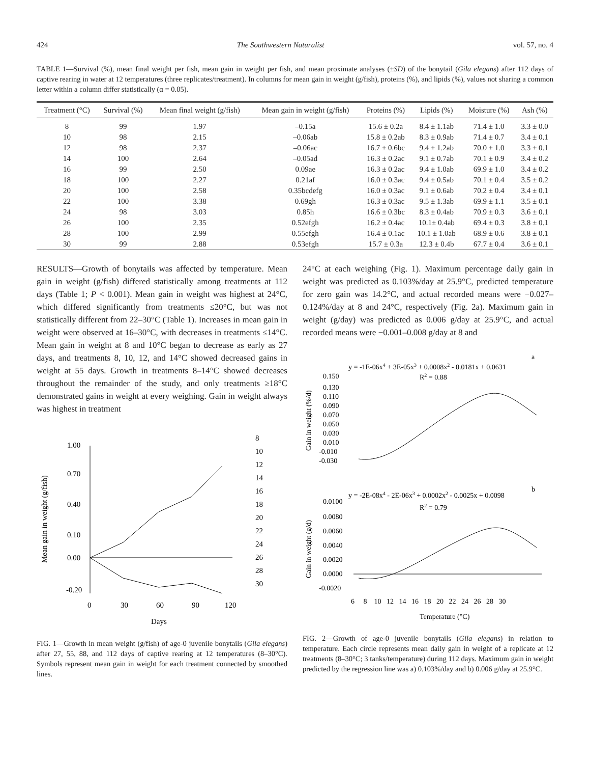424 The Southwestern Naturalist vol. 57, no. 4
TABLE 1—Survival (%), mean final weight per fish, mean gain in weight per fish, and mean proximate analyses (±SD) of the bonytail (Gila elegans) after 112 days of captive rearing in water at 12 temperatures (three replicates/treatment). In columns for mean gain in weight (g/fish), proteins (%), and lipids (%), values not sharing a common letter within a column differ statistically (α = 0.05).
| Treatment (°C) | Survival (%) | Mean final weight (g/fish) | Mean gain in weight (g/fish) | Proteins (%) | Lipids (%) | Moisture (%) | Ash (%) |
| --- | --- | --- | --- | --- | --- | --- | --- |
| 8 | 99 | 1.97 | –0.15a | 15.6 ± 0.2a | 8.4 ± 1.1ab | 71.4 ± 1.0 | 3.3 ± 0.0 |
| 10 | 98 | 2.15 | –0.06ab | 15.8 ± 0.2ab | 8.3 ± 0.9ab | 71.4 ± 0.7 | 3.4 ± 0.1 |
| 12 | 98 | 2.37 | –0.06ac | 16.7 ± 0.6bc | 9.4 ± 1.2ab | 70.0 ± 1.0 | 3.3 ± 0.1 |
| 14 | 100 | 2.64 | –0.05ad | 16.3 ± 0.2ac | 9.1 ± 0.7ab | 70.1 ± 0.9 | 3.4 ± 0.2 |
| 16 | 99 | 2.50 | 0.09ae | 16.3 ± 0.2ac | 9.4 ± 1.0ab | 69.9 ± 1.0 | 3.4 ± 0.2 |
| 18 | 100 | 2.27 | 0.21af | 16.0 ± 0.3ac | 9.4 ± 0.5ab | 70.1 ± 0.4 | 3.5 ± 0.2 |
| 20 | 100 | 2.58 | 0.35bcdefg | 16.0 ± 0.3ac | 9.1 ± 0.6ab | 70.2 ± 0.4 | 3.4 ± 0.1 |
| 22 | 100 | 3.38 | 0.69gh | 16.3 ± 0.3ac | 9.5 ± 1.3ab | 69.9 ± 1.1 | 3.5 ± 0.1 |
| 24 | 98 | 3.03 | 0.85h | 16.6 ± 0.3bc | 8.3 ± 0.4ab | 70.9 ± 0.3 | 3.6 ± 0.1 |
| 26 | 100 | 2.35 | 0.52efgh | 16.2 ± 0.4ac | 10.1± 0.4ab | 69.4 ± 0.3 | 3.8 ± 0.1 |
| 28 | 100 | 2.99 | 0.55efgh | 16.4 ± 0.1ac | 10.1 ± 1.0ab | 68.9 ± 0.6 | 3.8 ± 0.1 |
| 30 | 99 | 2.88 | 0.53efgh | 15.7 ± 0.3a | 12.3 ± 0.4b | 67.7 ± 0.4 | 3.6 ± 0.1 |
RESULTS—Growth of bonytails was affected by temperature. Mean gain in weight (g/fish) differed statistically among treatments at 112 days (Table 1; P < 0.001). Mean gain in weight was highest at 24°C, which differed significantly from treatments ≤20°C, but was not statistically different from 22–30°C (Table 1). Increases in mean gain in weight were observed at 16–30°C, with decreases in treatments ≤14°C. Mean gain in weight at 8 and 10°C began to decrease as early as 27 days, and treatments 8, 10, 12, and 14°C showed decreased gains in weight at 55 days. Growth in treatments 8–14°C showed decreases throughout the remainder of the study, and only treatments ≥18°C demonstrated gains in weight at every weighing. Gain in weight always was highest in treatment
1.00
0.70
0.40
0.10
0.00
-0.20
0
30
60
90
120
Days
Mean gain in weight (g/fish)
8
10
12
14
16
18
20
22
24
26
28
30
FIG. 1—Growth in mean weight (g/fish) of age-0 juvenile bonytails (Gila elegans) after 27, 55, 88, and 112 days of captive rearing at 12 temperatures (8–30°C). Symbols represent mean gain in weight for each treatment connected by smoothed lines.
24°C at each weighing (Fig. 1). Maximum percentage daily gain in weight was predicted as 0.103%/day at 25.9°C, predicted temperature for zero gain was 14.2°C, and actual recorded means were −0.027–0.124%/day at 8 and 24°C, respectively (Fig. 2a). Maximum gain in weight (g/day) was predicted as 0.006 g/day at 25.9°C, and actual recorded means were −0.001–0.008 g/day at 8 and
a
y = -1E-06x4 + 3E-05x3 + 0.0008x2 - 0.0181x + 0.0631
R2 = 0.88
0.150
0.130
0.110
0.090
0.070
0.050
0.030
0.010
-0.010
-0.030
Gain in weight (%/d)
b
y = -2E-08x4 - 2E-06x3 + 0.0002x2 - 0.0025x + 0.0098
R2 = 0.79
0.0100
0.0080
0.0060
0.0040
0.0020
0.0000
-0.0020
Gain in weight (g/d)
6 8 10 12 14 16 18 20 22 24 26 28 30
Temperature (°C)
FIG. 2—Growth of age-0 juvenile bonytails (Gila elegans) in relation to temperature. Each circle represents mean daily gain in weight of a replicate at 12 treatments (8–30°C; 3 tanks/temperature) during 112 days. Maximum gain in weight predicted by the regression line was a) 0.103%/day and b) 0.006 g/day at 25.9°C.